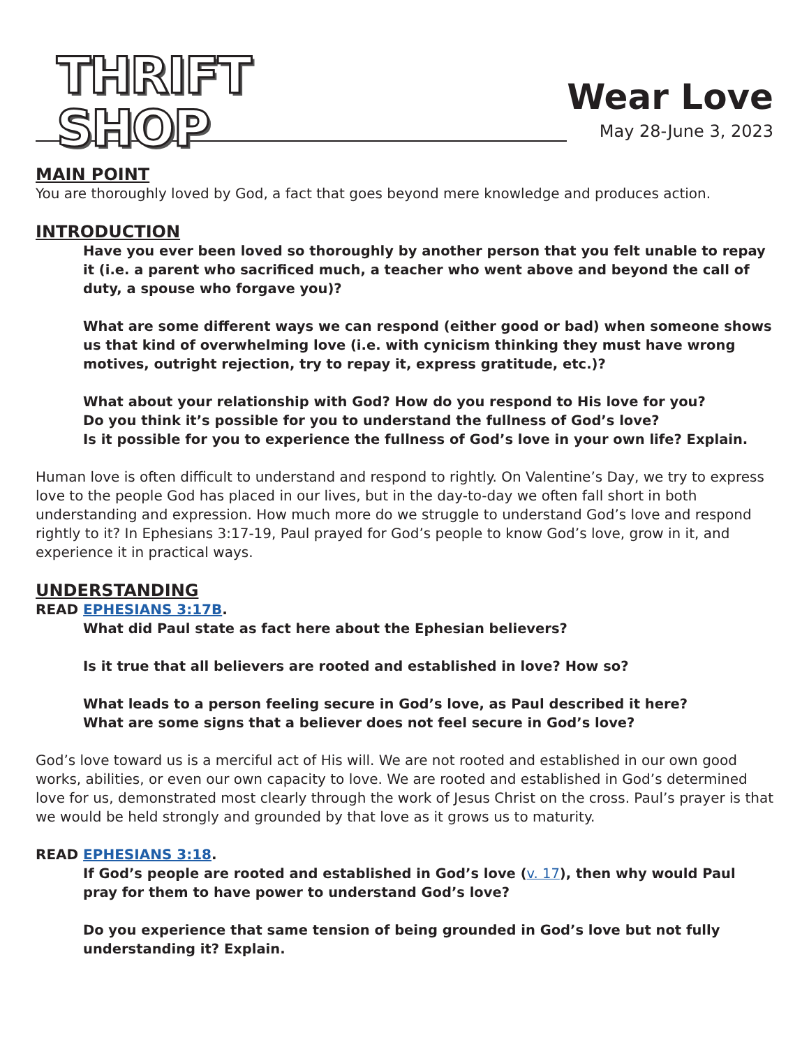THRIFT
SHOP
Wear Love
May 28-June 3, 2023
MAIN POINT
You are thoroughly loved by God, a fact that goes beyond mere knowledge and produces action.
INTRODUCTION
Have you ever been loved so thoroughly by another person that you felt unable to repay it (i.e. a parent who sacrificed much, a teacher who went above and beyond the call of duty, a spouse who forgave you)?
What are some different ways we can respond (either good or bad) when someone shows us that kind of overwhelming love (i.e. with cynicism thinking they must have wrong motives, outright rejection, try to repay it, express gratitude, etc.)?
What about your relationship with God? How do you respond to His love for you?
Do you think it’s possible for you to understand the fullness of God’s love?
Is it possible for you to experience the fullness of God’s love in your own life? Explain.
Human love is often difficult to understand and respond to rightly. On Valentine’s Day, we try to express love to the people God has placed in our lives, but in the day-to-day we often fall short in both understanding and expression. How much more do we struggle to understand God’s love and respond rightly to it? In Ephesians 3:17-19, Paul prayed for God’s people to know God’s love, grow in it, and experience it in practical ways.
UNDERSTANDING
READ EPHESIANS 3:17B.
What did Paul state as fact here about the Ephesian believers?
Is it true that all believers are rooted and established in love? How so?
What leads to a person feeling secure in God’s love, as Paul described it here?
What are some signs that a believer does not feel secure in God’s love?
God’s love toward us is a merciful act of His will. We are not rooted and established in our own good works, abilities, or even our own capacity to love. We are rooted and established in God’s determined love for us, demonstrated most clearly through the work of Jesus Christ on the cross. Paul’s prayer is that we would be held strongly and grounded by that love as it grows us to maturity.
READ EPHESIANS 3:18.
If God’s people are rooted and established in God’s love (v. 17), then why would Paul pray for them to have power to understand God’s love?
Do you experience that same tension of being grounded in God’s love but not fully understanding it? Explain.